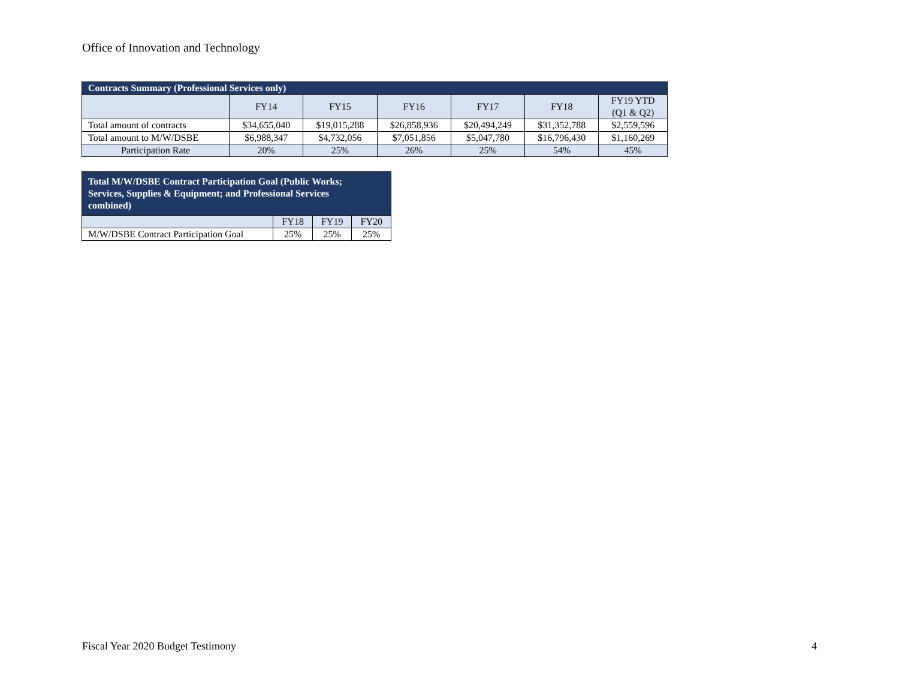Office of Innovation and Technology
| Contracts Summary (Professional Services only) | | | | | | |
| --- | --- | --- | --- | --- | --- | --- |
| | FY14 | FY15 | FY16 | FY17 | FY18 | FY19 YTD (Q1 & Q2) |
| Total amount of contracts | $34,655,040 | $19,015,288 | $26,858,936 | $20,494,249 | $31,352,788 | $2,559,596 |
| Total amount to M/W/DSBE | $6,988,347 | $4,732,056 | $7,051,856 | $5,047,780 | $16,796,430 | $1,160,269 |
| Participation Rate | 20% | 25% | 26% | 25% | 54% | 45% |
| Total M/W/DSBE Contract Participation Goal (Public Works; Services, Supplies & Equipment; and Professional Services combined) | | | |
| --- | --- | --- | --- |
| | FY18 | FY19 | FY20 |
| M/W/DSBE Contract Participation Goal | 25% | 25% | 25% |
Fiscal Year 2020 Budget Testimony 4